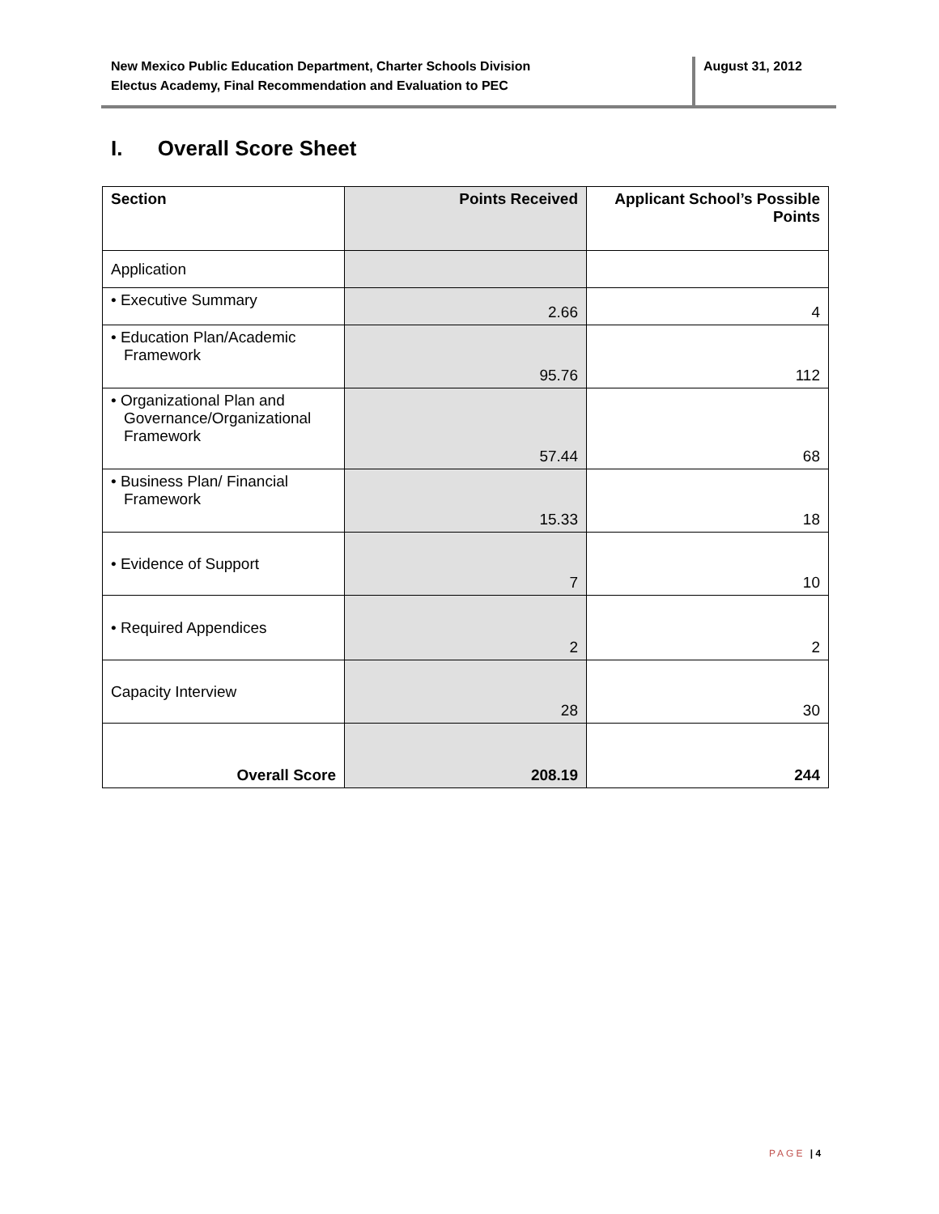New Mexico Public Education Department, Charter Schools Division
Electus Academy, Final Recommendation and Evaluation to PEC
August 31, 2012
I. Overall Score Sheet
| Section | Points Received | Applicant School’s Possible Points |
| --- | --- | --- |
| Application | | |
| • Executive Summary | 2.66 | 4 |
| • Education Plan/Academic Framework | 95.76 | 112 |
| • Organizational Plan and Governance/Organizational Framework | 57.44 | 68 |
| • Business Plan/ Financial Framework | 15.33 | 18 |
| • Evidence of Support | 7 | 10 |
| • Required Appendices | 2 | 2 |
| Capacity Interview | 28 | 30 |
| Overall Score | 208.19 | 244 |
PAGE | 4